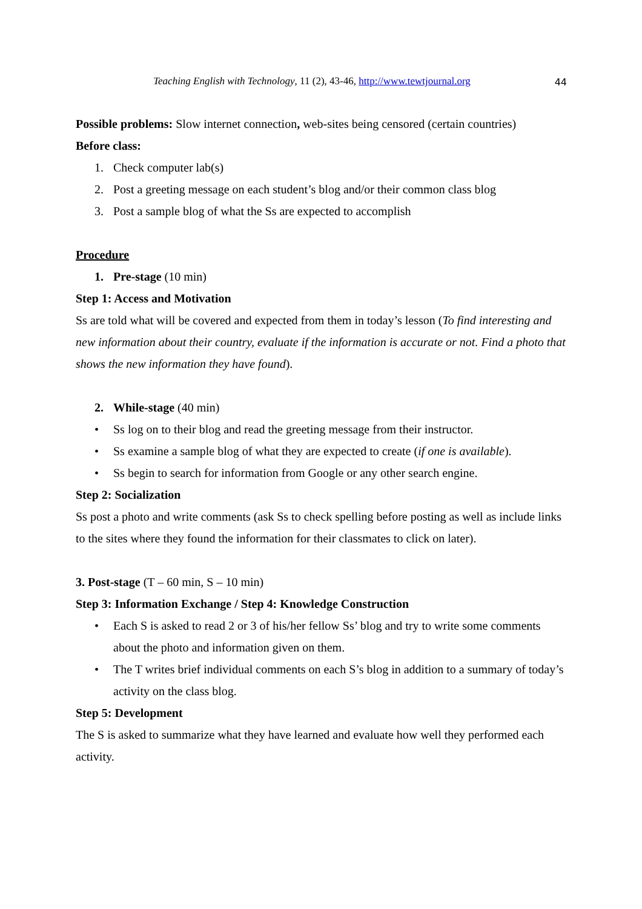Teaching English with Technology, 11 (2), 43-46, http://www.tewtjournal.org
44
Possible problems: Slow internet connection, web-sites being censored (certain countries)
Before class:
1. Check computer lab(s)
2. Post a greeting message on each student’s blog and/or their common class blog
3. Post a sample blog of what the Ss are expected to accomplish
Procedure
1. Pre-stage (10 min)
Step 1: Access and Motivation
Ss are told what will be covered and expected from them in today’s lesson (To find interesting and new information about their country, evaluate if the information is accurate or not. Find a photo that shows the new information they have found).
2. While-stage (40 min)
• Ss log on to their blog and read the greeting message from their instructor.
• Ss examine a sample blog of what they are expected to create (if one is available).
• Ss begin to search for information from Google or any other search engine.
Step 2: Socialization
Ss post a photo and write comments (ask Ss to check spelling before posting as well as include links to the sites where they found the information for their classmates to click on later).
3. Post-stage (T – 60 min, S – 10 min)
Step 3: Information Exchange / Step 4: Knowledge Construction
• Each S is asked to read 2 or 3 of his/her fellow Ss’ blog and try to write some comments about the photo and information given on them.
• The T writes brief individual comments on each S’s blog in addition to a summary of today’s activity on the class blog.
Step 5: Development
The S is asked to summarize what they have learned and evaluate how well they performed each activity.